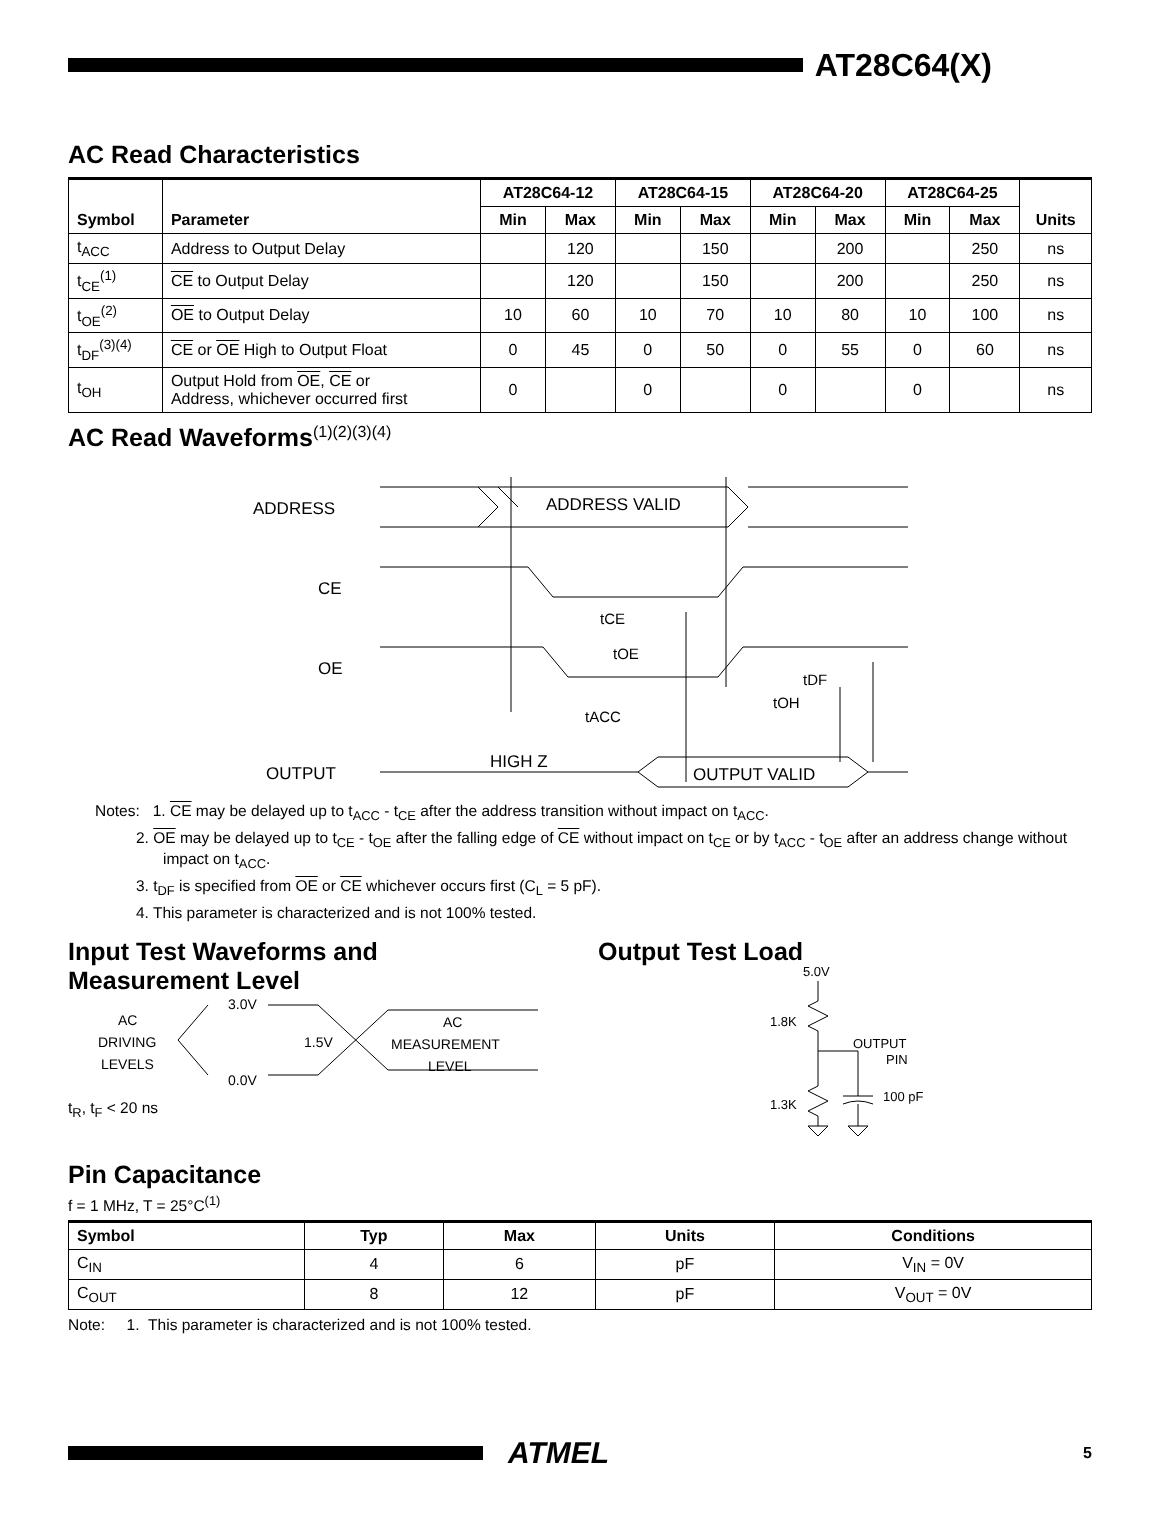AT28C64(X)
AC Read Characteristics
| Symbol | Parameter | AT28C64-12 | | AT28C64-15 | | AT28C64-20 | | AT28C64-25 | | Units |
| --- | --- | --- | --- | --- | --- | --- | --- | --- | --- | --- |
| | | Min | Max | Min | Max | Min | Max | Min | Max | |
| t<sub>ACC</sub> | Address to Output Delay | | 120 | | 150 | | 200 | | 250 | ns |
| t<sub>CE</sub><sup>(1)</sup> | CE to Output Delay | | 120 | | 150 | | 200 | | 250 | ns |
| t<sub>OE</sub><sup>(2)</sup> | OE to Output Delay | 10 | 60 | 10 | 70 | 10 | 80 | 10 | 100 | ns |
| t<sub>DF</sub><sup>(3)(4)</sup> | CE or OE High to Output Float | 0 | 45 | 0 | 50 | 0 | 55 | 0 | 60 | ns |
| t<sub>OH</sub> | Output Hold from OE , CE or Address, whichever occurred first | 0 | | 0 | | 0 | | 0 | | ns |
AC Read Waveforms<sup>(1)(2)(3)(4)</sup>
ADDRESS
ADDRESS VALID
CE
OE
OUTPUT
HIGH Z
OUTPUT VALID
tCE
tOE
tACC
tDF
tOH
Notes: 1. CE may be delayed up to t<sub>ACC</sub> - t<sub>CE</sub> after the address transition without impact on t<sub>ACC</sub>.
2. OE may be delayed up to t<sub>CE</sub> - t<sub>OE</sub> after the falling edge of CE without impact on t<sub>CE</sub> or by t<sub>ACC</sub> - t<sub>OE</sub> after an address change without impact on t<sub>ACC</sub>.
3. t<sub>DF</sub> is specified from OE or CE whichever occurs first (C<sub>L</sub> = 5 pF).
4. This parameter is characterized and is not 100% tested.
Input Test Waveforms and
Measurement Level
AC
DRIVING
LEVELS
3.0V
0.0V
1.5V
AC
MEASUREMENT
LEVEL
t<sub>R</sub>, t<sub>F</sub> < 20 ns
Output Test Load
5.0V
1.8K
1.3K
OUTPUT
PIN
100 pF
Pin Capacitance
f = 1 MHz, T = 25°C<sup>(1)</sup>
| Symbol | Typ | Max | Units | Conditions |
| --- | --- | --- | --- | --- |
| C<sub>IN</sub> | 4 | 6 | pF | V<sub>IN</sub> = 0V |
| C<sub>OUT</sub> | 8 | 12 | pF | V<sub>OUT</sub> = 0V |
Note: 1. This parameter is characterized and is not 100% tested.
ATMEL
5